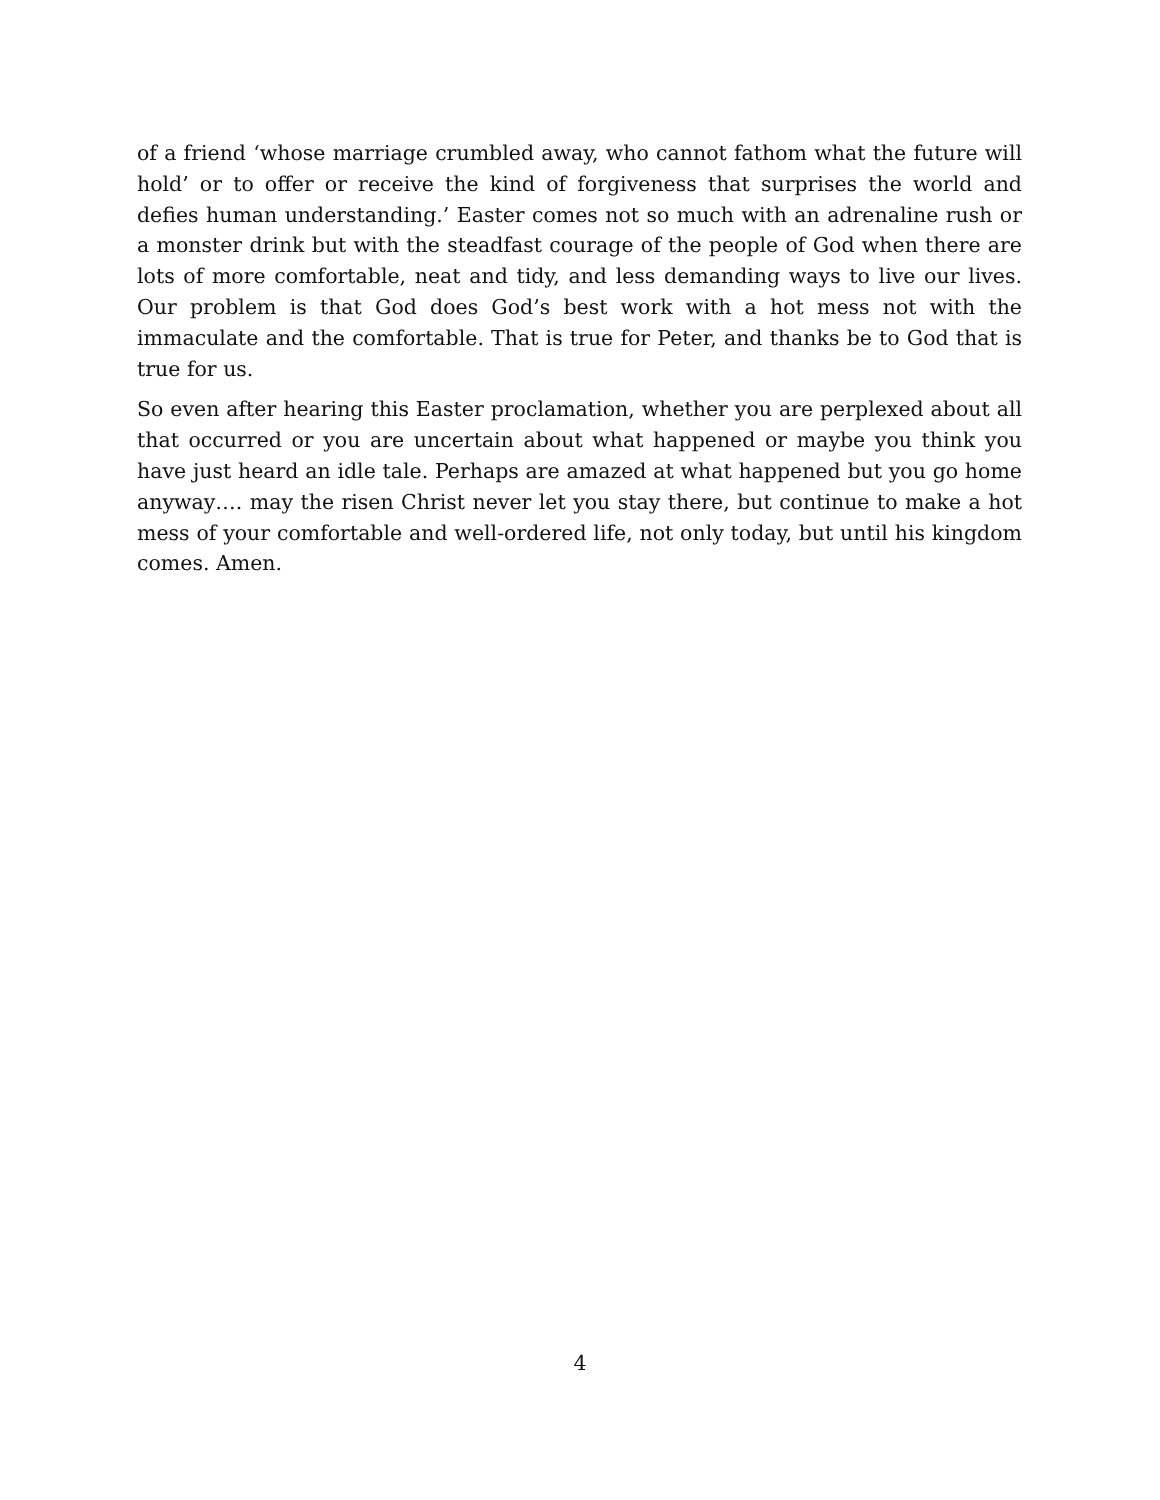of a friend ‘whose marriage crumbled away, who cannot fathom what the future will hold’ or to offer or receive the kind of forgiveness that surprises the world and defies human understanding.’ Easter comes not so much with an adrenaline rush or a monster drink but with the steadfast courage of the people of God when there are lots of more comfortable, neat and tidy, and less demanding ways to live our lives. Our problem is that God does God’s best work with a hot mess not with the immaculate and the comfortable. That is true for Peter, and thanks be to God that is true for us.
So even after hearing this Easter proclamation, whether you are perplexed about all that occurred or you are uncertain about what happened or maybe you think you have just heard an idle tale. Perhaps are amazed at what happened but you go home anyway…. may the risen Christ never let you stay there, but continue to make a hot mess of your comfortable and well-ordered life, not only today, but until his kingdom comes. Amen.
4